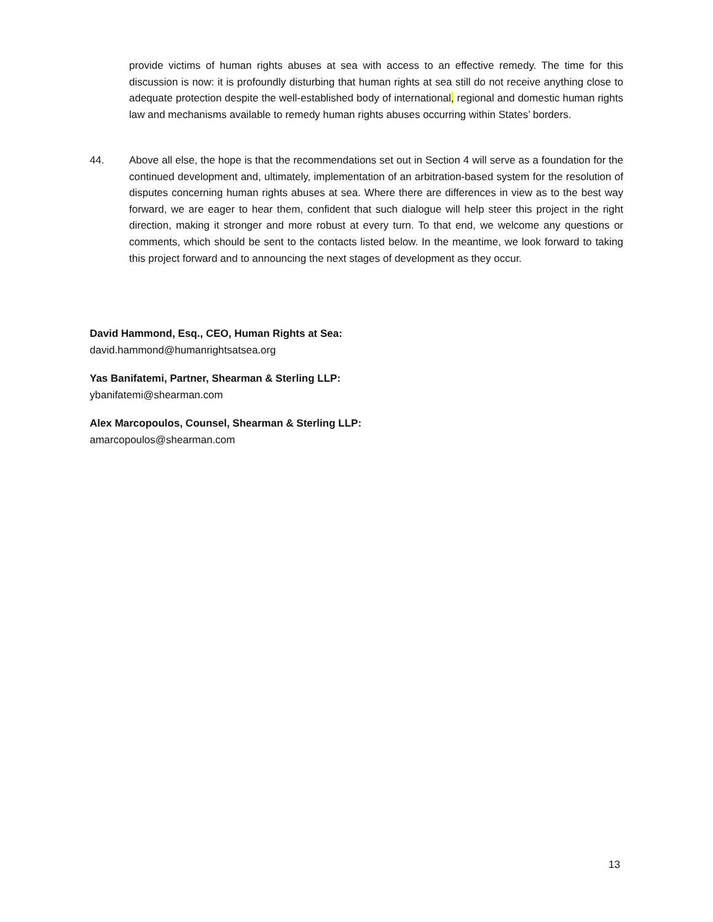provide victims of human rights abuses at sea with access to an effective remedy. The time for this discussion is now: it is profoundly disturbing that human rights at sea still do not receive anything close to adequate protection despite the well-established body of international, regional and domestic human rights law and mechanisms available to remedy human rights abuses occurring within States’ borders.
44. Above all else, the hope is that the recommendations set out in Section 4 will serve as a foundation for the continued development and, ultimately, implementation of an arbitration-based system for the resolution of disputes concerning human rights abuses at sea. Where there are differences in view as to the best way forward, we are eager to hear them, confident that such dialogue will help steer this project in the right direction, making it stronger and more robust at every turn. To that end, we welcome any questions or comments, which should be sent to the contacts listed below. In the meantime, we look forward to taking this project forward and to announcing the next stages of development as they occur.
David Hammond, Esq., CEO, Human Rights at Sea:
david.hammond@humanrightsatsea.org
Yas Banifatemi, Partner, Shearman & Sterling LLP:
ybanifatemi@shearman.com
Alex Marcopoulos, Counsel, Shearman & Sterling LLP:
amarcopoulos@shearman.com
13